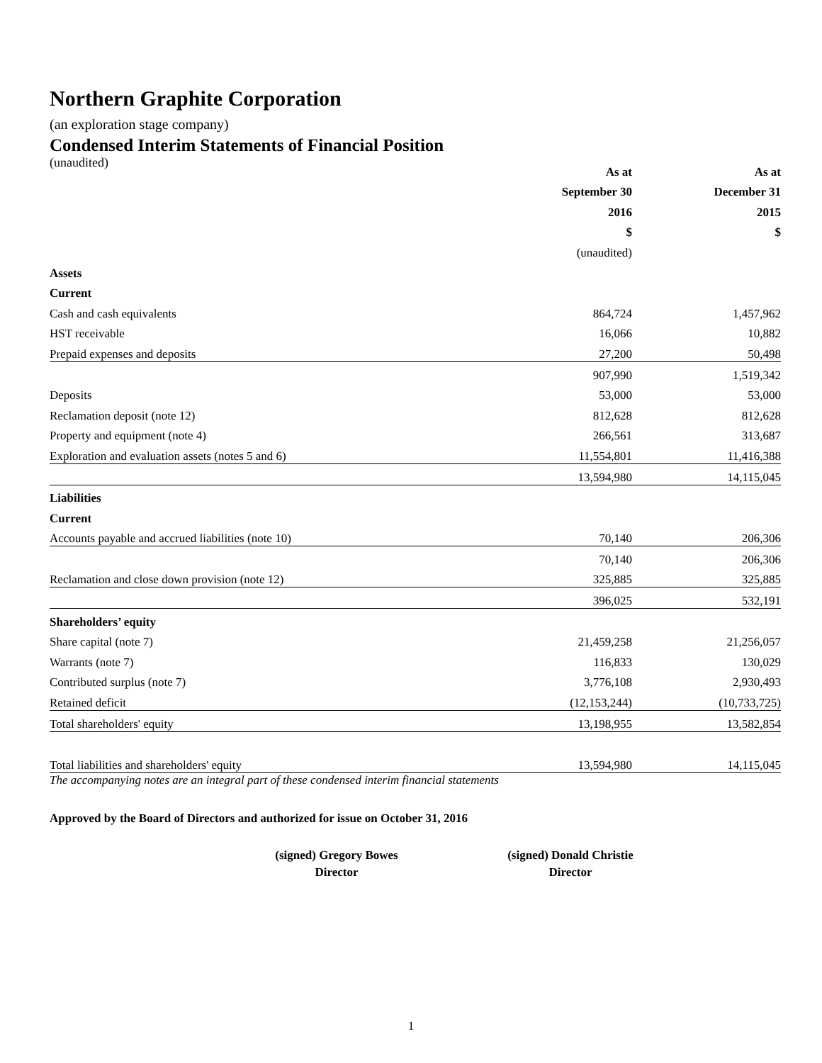Northern Graphite Corporation
(an exploration stage company)
Condensed Interim Statements of Financial Position
(unaudited)
| | As at | As at |
| --- | --- | --- |
| | September 30 | December 31 |
| | 2016 | 2015 |
| | $ | $ |
| | (unaudited) | |
| Assets | | |
| Current | | |
| Cash and cash equivalents | 864,724 | 1,457,962 |
| HST receivable | 16,066 | 10,882 |
| Prepaid expenses and deposits | 27,200 | 50,498 |
| | 907,990 | 1,519,342 |
| Deposits | 53,000 | 53,000 |
| Reclamation deposit (note 12) | 812,628 | 812,628 |
| Property and equipment (note 4) | 266,561 | 313,687 |
| Exploration and evaluation assets (notes 5 and 6) | 11,554,801 | 11,416,388 |
| | 13,594,980 | 14,115,045 |
| Liabilities | | |
| Current | | |
| Accounts payable and accrued liabilities (note 10) | 70,140 | 206,306 |
| | 70,140 | 206,306 |
| Reclamation and close down provision (note 12) | 325,885 | 325,885 |
| | 396,025 | 532,191 |
| Shareholders’ equity | | |
| Share capital (note 7) | 21,459,258 | 21,256,057 |
| Warrants (note 7) | 116,833 | 130,029 |
| Contributed surplus (note 7) | 3,776,108 | 2,930,493 |
| Retained deficit | (12,153,244) | (10,733,725) |
| Total shareholders' equity | 13,198,955 | 13,582,854 |
| Total liabilities and shareholders' equity | 13,594,980 | 14,115,045 |
The accompanying notes are an integral part of these condensed interim financial statements
Approved by the Board of Directors and authorized for issue on October 31, 2016
(signed) Gregory Bowes
Director
(signed) Donald Christie
Director
1